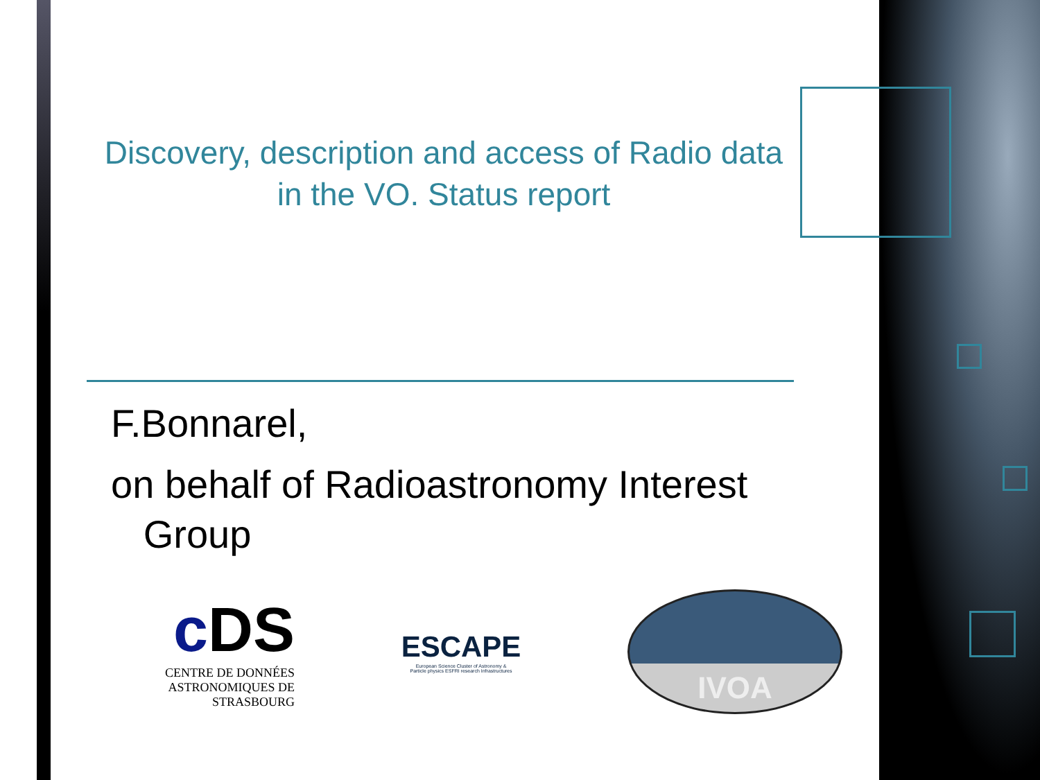Discovery, description and access of Radio data in the VO. Status report
F.Bonnarel,
on behalf of Radioastronomy Interest
Group
c DS
CENTRE DE DONNÉES
ASTRONOMIQUES DE STRASBOURG
ESCAPE
European Science Cluster of Astronomy &
Particle physics ESFRI research Infrastructures
IVOA